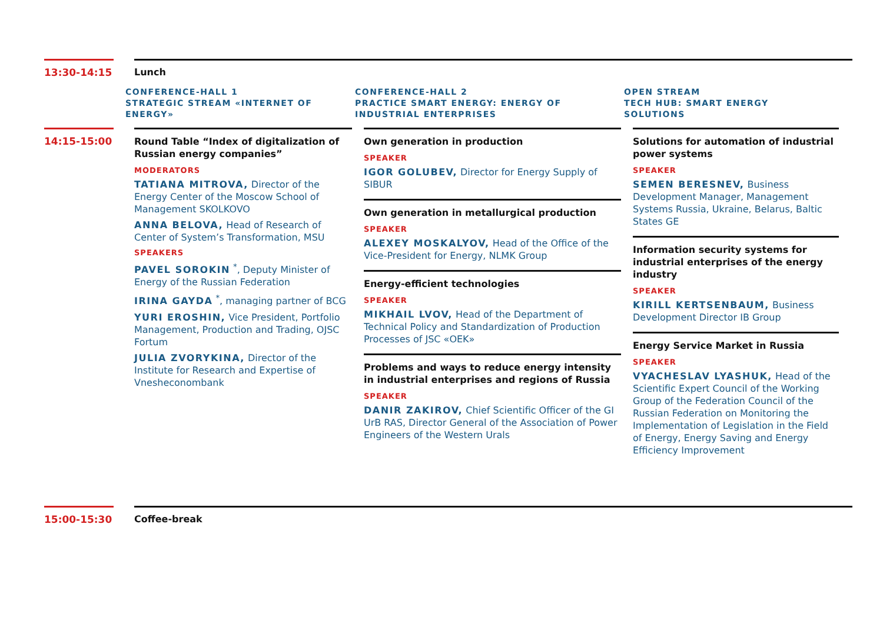13:30-14:15 Lunch
CONFERENCE-HALL 1
STRATEGIC STREAM «INTERNET OF ENERGY»
CONFERENCE-HALL 2
PRACTICE SMART ENERGY: ENERGY OF INDUSTRIAL ENTERPRISES
OPEN STREAM
TECH HUB: SMART ENERGY SOLUTIONS
14:15-15:00
Round Table “Index of digitalization of Russian energy companies”
MODERATORS
TATIANA MITROVA, Director of the Energy Center of the Moscow School of Management SKOLKOVO
ANNA BELOVA, Head of Research of Center of System’s Transformation, MSU
SPEAKERS
PAVEL SOROKIN <sup>*</sup>, Deputy Minister of Energy of the Russian Federation
IRINA GAYDA <sup>*</sup>, managing partner of BCG
YURI EROSHIN, Vice President, Portfolio Management, Production and Trading, OJSC Fortum
JULIA ZVORYKINA, Director of the Institute for Research and Expertise of Vnesheconombank
Own generation in production
SPEAKER
IGOR GOLUBEV, Director for Energy Supply of SIBUR
Own generation in metallurgical production
SPEAKER
ALEXEY MOSKALYOV, Head of the Office of the Vice-President for Energy, NLMK Group
Energy-efficient technologies
SPEAKER
MIKHAIL LVOV, Head of the Department of Technical Policy and Standardization of Production Processes of JSC «OEK»
Problems and ways to reduce energy intensity in industrial enterprises and regions of Russia
SPEAKER
DANIR ZAKIROV, Chief Scientific Officer of the GI UrB RAS, Director General of the Association of Power Engineers of the Western Urals
Solutions for automation of industrial power systems
SPEAKER
SEMEN BERESNEV, Business Development Manager, Management Systems Russia, Ukraine, Belarus, Baltic States GE
Information security systems for industrial enterprises of the energy industry
SPEAKER
KIRILL KERTSENBAUM, Business Development Director IB Group
Energy Service Market in Russia
SPEAKER
VYACHESLAV LYASHUK, Head of the Scientific Expert Council of the Working Group of the Federation Council of the Russian Federation on Monitoring the Implementation of Legislation in the Field of Energy, Energy Saving and Energy Efficiency Improvement
15:00-15:30 Coffee-break